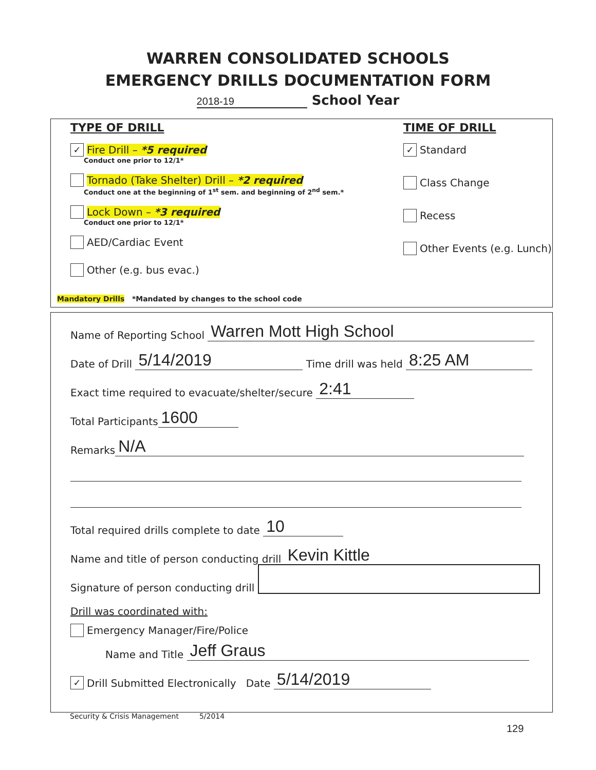WARREN CONSOLIDATED SCHOOLS
EMERGENCY DRILLS DOCUMENTATION FORM
2018-19 School Year
TYPE OF DRILL
✓ Fire Drill – *5 required
Conduct one prior to 12/1*
Tornado (Take Shelter) Drill – *2 required
Conduct one at the beginning of 1<sup>st</sup> sem. and beginning of 2<sup>nd</sup> sem.*
Lock Down – *3 required
Conduct one prior to 12/1*
AED/Cardiac Event
Other (e.g. bus evac.)
TIME OF DRILL
✓ Standard
Class Change
Recess
Other Events (e.g. Lunch)
Mandatory Drills *Mandated by changes to the school code
Name of Reporting School Warren Mott High School
Date of Drill 5/14/2019 Time drill was held 8:25 AM
Exact time required to evacuate/shelter/secure 2:41
Total Participants 1600
Remarks N/A
Total required drills complete to date 10
Name and title of person conducting drill Kevin Kittle
Signature of person conducting drill
Drill was coordinated with:
Emergency Manager/Fire/Police
Name and Title Jeff Graus
✓ Drill Submitted Electronically Date 5/14/2019
Security & Crisis Management 5/2014
129